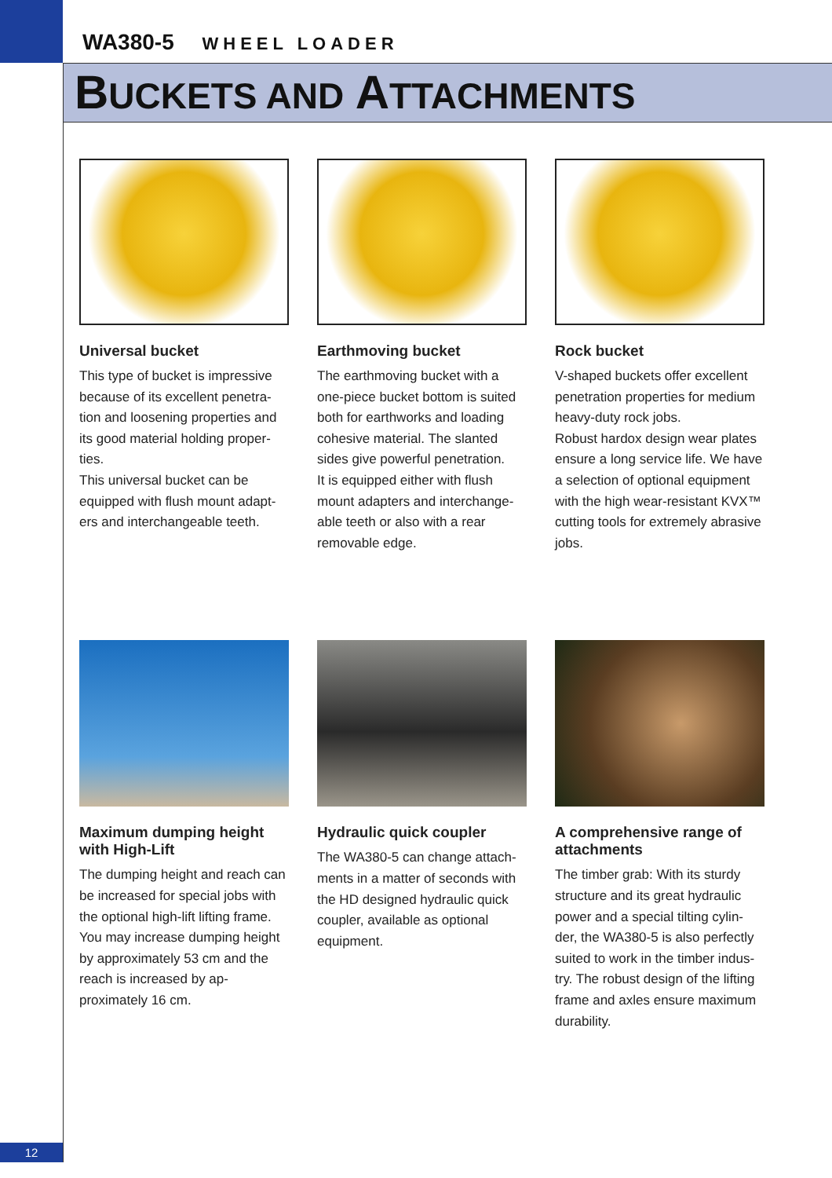WA380-5 WHEEL LOADER
BUCKETS AND ATTACHMENTS
Universal bucket
This type of bucket is impressive because of its excellent penetra-tion and loosening properties and its good material holding proper-ties.
This universal bucket can be equipped with flush mount adapt-ers and interchangeable teeth.
Earthmoving bucket
The earthmoving bucket with a one-piece bucket bottom is suited both for earthworks and loading cohesive material. The slanted sides give powerful penetration.
It is equipped either with flush mount adapters and interchange-able teeth or also with a rear removable edge.
Rock bucket
V-shaped buckets offer excellent penetration properties for medium heavy-duty rock jobs.
Robust hardox design wear plates ensure a long service life. We have a selection of optional equipment with the high wear-resistant KVX™ cutting tools for extremely abrasive jobs.
Maximum dumping height with High-Lift
The dumping height and reach can be increased for special jobs with the optional high-lift lifting frame. You may increase dumping height by approximately 53 cm and the reach is increased by ap-proximately 16 cm.
Hydraulic quick coupler
The WA380-5 can change attach-ments in a matter of seconds with the HD designed hydraulic quick coupler, available as optional equipment.
A comprehensive range of attachments
The timber grab: With its sturdy structure and its great hydraulic power and a special tilting cylin-der, the WA380-5 is also perfectly suited to work in the timber indus-try. The robust design of the lifting frame and axles ensure maximum durability.
12